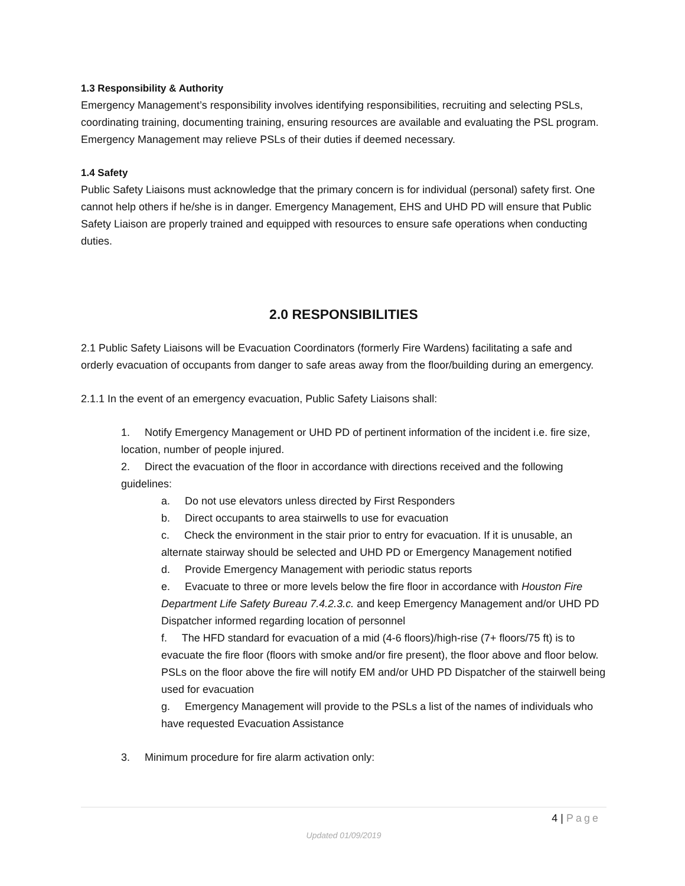1.3 Responsibility & Authority
Emergency Management’s responsibility involves identifying responsibilities, recruiting and selecting PSLs, coordinating training, documenting training, ensuring resources are available and evaluating the PSL program. Emergency Management may relieve PSLs of their duties if deemed necessary.
1.4 Safety
Public Safety Liaisons must acknowledge that the primary concern is for individual (personal) safety first. One cannot help others if he/she is in danger. Emergency Management, EHS and UHD PD will ensure that Public Safety Liaison are properly trained and equipped with resources to ensure safe operations when conducting duties.
2.0 RESPONSIBILITIES
2.1 Public Safety Liaisons will be Evacuation Coordinators (formerly Fire Wardens) facilitating a safe and orderly evacuation of occupants from danger to safe areas away from the floor/building during an emergency.
2.1.1 In the event of an emergency evacuation, Public Safety Liaisons shall:
1. Notify Emergency Management or UHD PD of pertinent information of the incident i.e. fire size, location, number of people injured.
2. Direct the evacuation of the floor in accordance with directions received and the following guidelines:
a. Do not use elevators unless directed by First Responders
b. Direct occupants to area stairwells to use for evacuation
c. Check the environment in the stair prior to entry for evacuation. If it is unusable, an alternate stairway should be selected and UHD PD or Emergency Management notified
d. Provide Emergency Management with periodic status reports
e. Evacuate to three or more levels below the fire floor in accordance with Houston Fire Department Life Safety Bureau 7.4.2.3.c. and keep Emergency Management and/or UHD PD Dispatcher informed regarding location of personnel
f. The HFD standard for evacuation of a mid (4-6 floors)/high-rise (7+ floors/75 ft) is to evacuate the fire floor (floors with smoke and/or fire present), the floor above and floor below. PSLs on the floor above the fire will notify EM and/or UHD PD Dispatcher of the stairwell being used for evacuation
g. Emergency Management will provide to the PSLs a list of the names of individuals who have requested Evacuation Assistance
3. Minimum procedure for fire alarm activation only:
4 | Page
Updated 01/09/2019